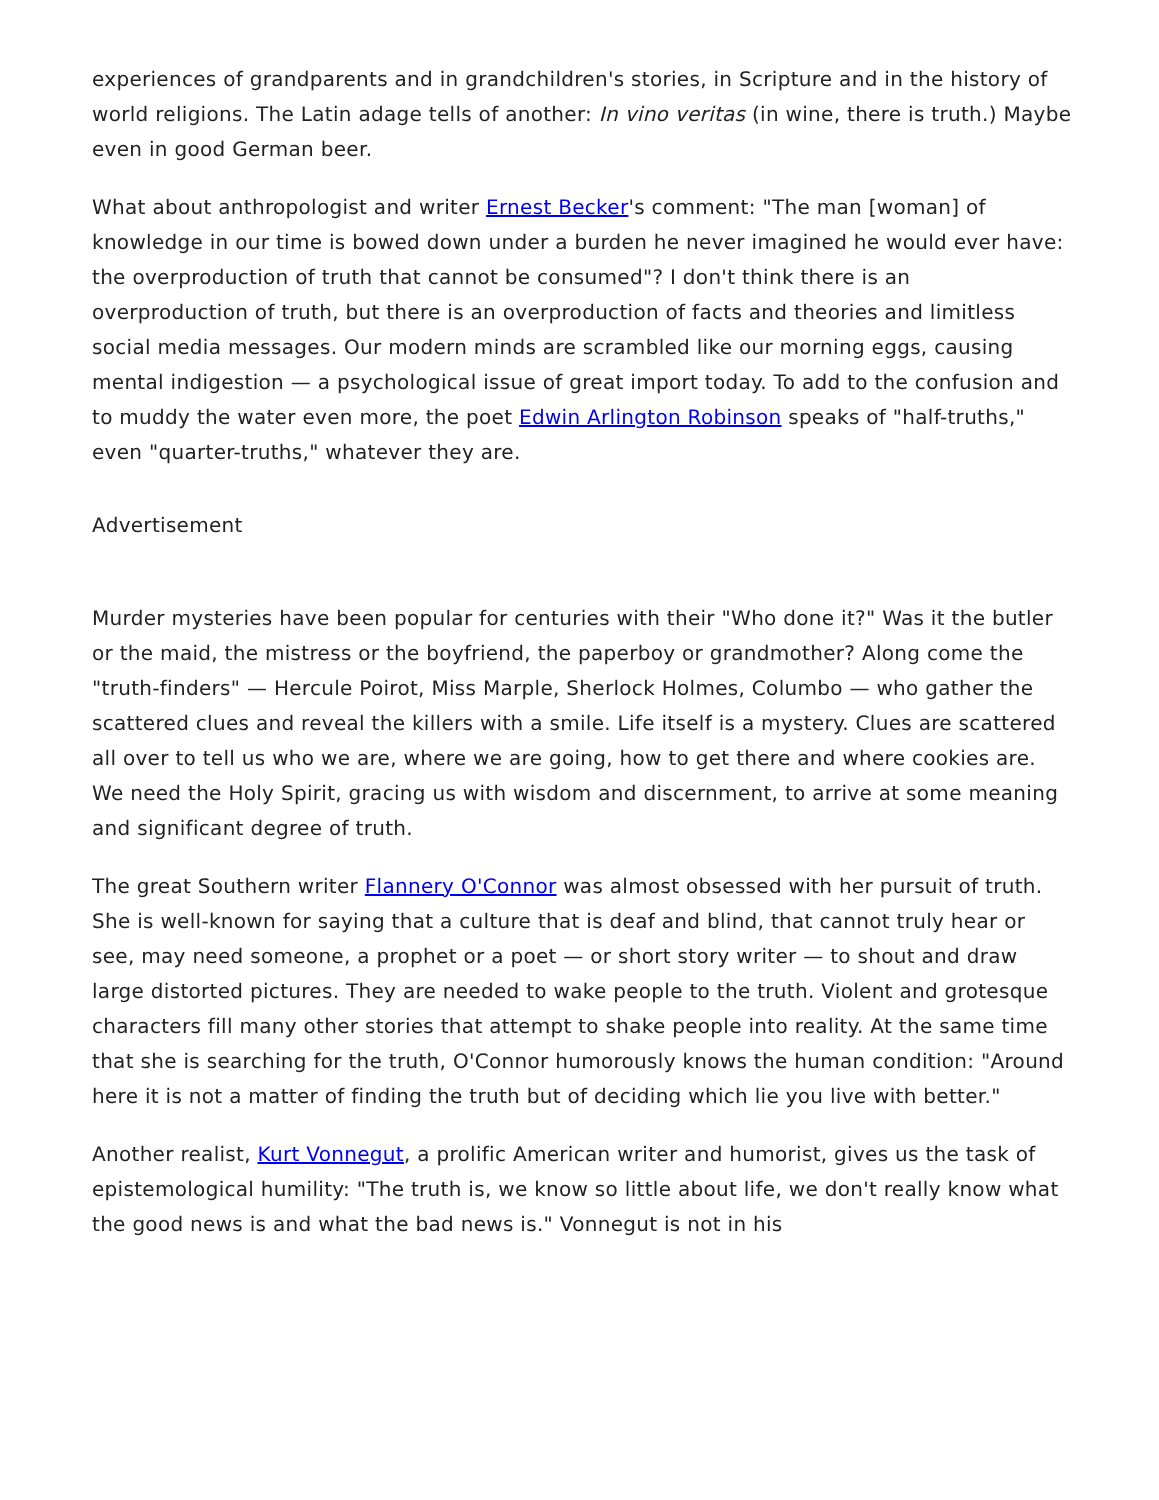experiences of grandparents and in grandchildren's stories, in Scripture and in the history of world religions. The Latin adage tells of another: In vino veritas (in wine, there is truth.) Maybe even in good German beer.
What about anthropologist and writer Ernest Becker's comment: "The man [woman] of knowledge in our time is bowed down under a burden he never imagined he would ever have: the overproduction of truth that cannot be consumed"? I don't think there is an overproduction of truth, but there is an overproduction of facts and theories and limitless social media messages. Our modern minds are scrambled like our morning eggs, causing mental indigestion — a psychological issue of great import today. To add to the confusion and to muddy the water even more, the poet Edwin Arlington Robinson speaks of "half-truths," even "quarter-truths," whatever they are.
Advertisement
Murder mysteries have been popular for centuries with their "Who done it?" Was it the butler or the maid, the mistress or the boyfriend, the paperboy or grandmother? Along come the "truth-finders" — Hercule Poirot, Miss Marple, Sherlock Holmes, Columbo — who gather the scattered clues and reveal the killers with a smile. Life itself is a mystery. Clues are scattered all over to tell us who we are, where we are going, how to get there and where cookies are. We need the Holy Spirit, gracing us with wisdom and discernment, to arrive at some meaning and significant degree of truth.
The great Southern writer Flannery O'Connor was almost obsessed with her pursuit of truth. She is well-known for saying that a culture that is deaf and blind, that cannot truly hear or see, may need someone, a prophet or a poet — or short story writer — to shout and draw large distorted pictures. They are needed to wake people to the truth. Violent and grotesque characters fill many other stories that attempt to shake people into reality. At the same time that she is searching for the truth, O'Connor humorously knows the human condition: "Around here it is not a matter of finding the truth but of deciding which lie you live with better."
Another realist, Kurt Vonnegut, a prolific American writer and humorist, gives us the task of epistemological humility: "The truth is, we know so little about life, we don't really know what the good news is and what the bad news is." Vonnegut is not in his